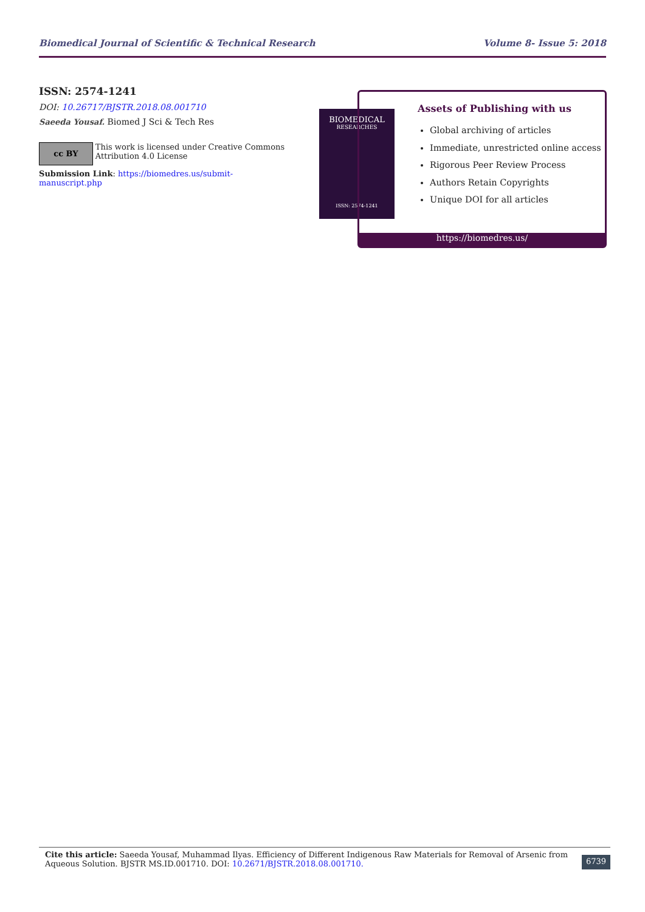Biomedical Journal of Scientific & Technical Research Volume 8- Issue 5: 2018
ISSN: 2574-1241
DOI: 10.26717/BJSTR.2018.08.001710
Saeeda Yousaf. Biomed J Sci & Tech Res
cc BY
This work is licensed under Creative Commons Attribution 4.0 License
Submission Link: https://biomedres.us/submit-manuscript.php
BIOMEDICAL
RESEARCHES
ISSN: 2574-1241
Assets of Publishing with us
Global archiving of articles
Immediate, unrestricted online access
Rigorous Peer Review Process
Authors Retain Copyrights
Unique DOI for all articles
https://biomedres.us/
Cite this article: Saeeda Yousaf, Muhammad Ilyas. Efficiency of Different Indigenous Raw Materials for Removal of Arsenic from Aqueous Solution. BJSTR MS.ID.001710. DOI: 10.2671/BJSTR.2018.08.001710.
6739